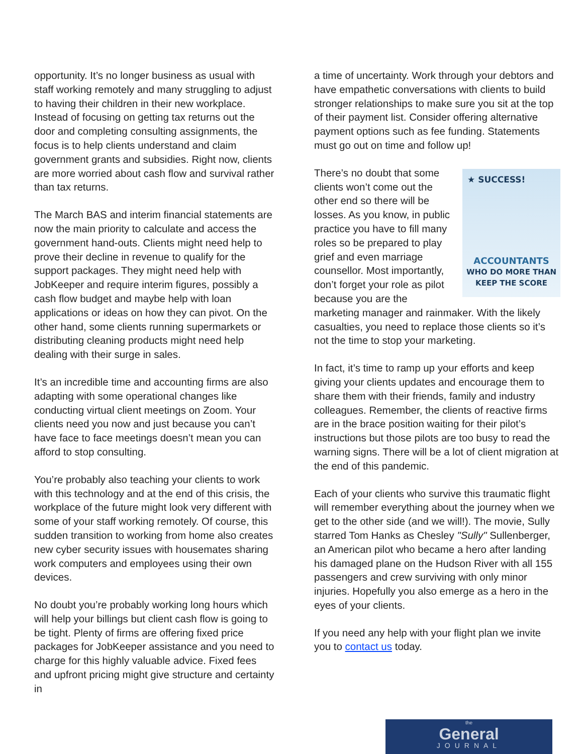opportunity. It’s no longer business as usual with staff working remotely and many struggling to adjust to having their children in their new workplace. Instead of focusing on getting tax returns out the door and completing consulting assignments, the focus is to help clients understand and claim government grants and subsidies. Right now, clients are more worried about cash flow and survival rather than tax returns.
The March BAS and interim financial statements are now the main priority to calculate and access the government hand-outs. Clients might need help to prove their decline in revenue to qualify for the support packages. They might need help with JobKeeper and require interim figures, possibly a cash flow budget and maybe help with loan applications or ideas on how they can pivot. On the other hand, some clients running supermarkets or distributing cleaning products might need help dealing with their surge in sales.
It’s an incredible time and accounting firms are also adapting with some operational changes like conducting virtual client meetings on Zoom. Your clients need you now and just because you can’t have face to face meetings doesn’t mean you can afford to stop consulting.
You’re probably also teaching your clients to work with this technology and at the end of this crisis, the workplace of the future might look very different with some of your staff working remotely. Of course, this sudden transition to working from home also creates new cyber security issues with housemates sharing work computers and employees using their own devices.
No doubt you’re probably working long hours which will help your billings but client cash flow is going to be tight. Plenty of firms are offering fixed price packages for JobKeeper assistance and you need to charge for this highly valuable advice. Fixed fees and upfront pricing might give structure and certainty in
a time of uncertainty. Work through your debtors and have empathetic conversations with clients to build stronger relationships to make sure you sit at the top of their payment list. Consider offering alternative payment options such as fee funding. Statements must go out on time and follow up!
★ SUCCESS!
ACCOUNTANTS
WHO DO MORE THAN
KEEP THE SCORE
There’s no doubt that some clients won’t come out the other end so there will be losses. As you know, in public practice you have to fill many roles so be prepared to play grief and even marriage counsellor. Most importantly, don’t forget your role as pilot because you are the marketing manager and rainmaker. With the likely casualties, you need to replace those clients so it’s not the time to stop your marketing.
In fact, it’s time to ramp up your efforts and keep giving your clients updates and encourage them to share them with their friends, family and industry colleagues. Remember, the clients of reactive firms are in the brace position waiting for their pilot’s instructions but those pilots are too busy to read the warning signs. There will be a lot of client migration at the end of this pandemic.
Each of your clients who survive this traumatic flight will remember everything about the journey when we get to the other side (and we will!). The movie, Sully starred Tom Hanks as Chesley "Sully" Sullenberger, an American pilot who became a hero after landing his damaged plane on the Hudson River with all 155 passengers and crew surviving with only minor injuries. Hopefully you also emerge as a hero in the eyes of your clients.
If you need any help with your flight plan we invite you to contact us today.
the
General
JOURNAL